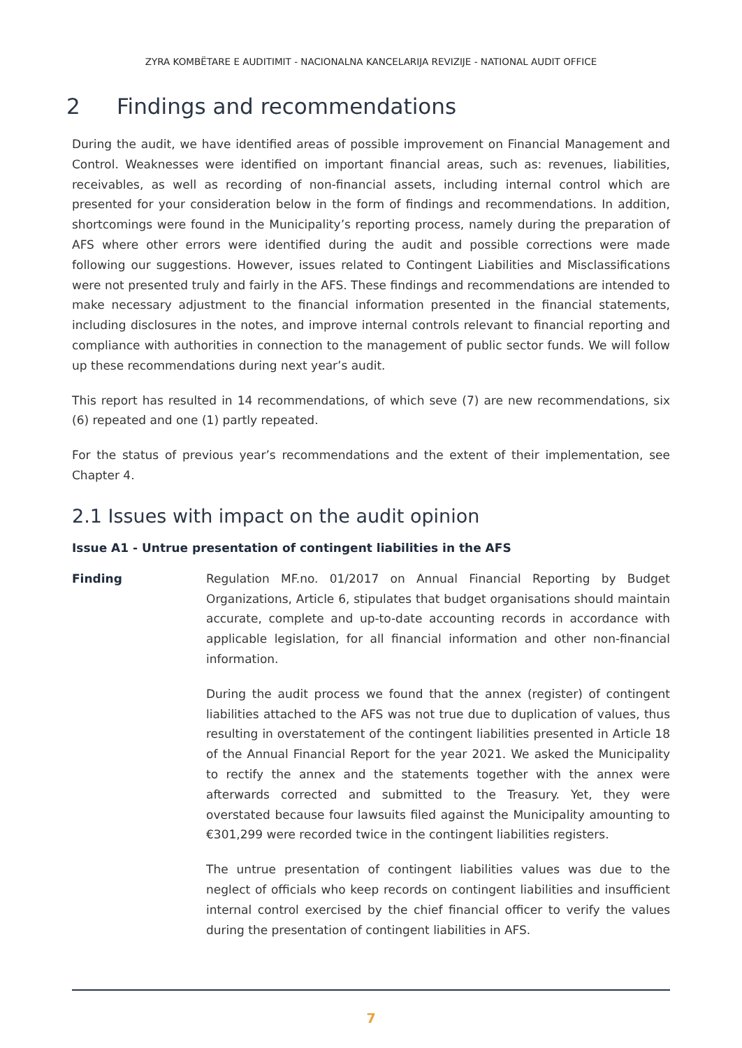ZYRA KOMBËTARE E AUDITIMIT - NACIONALNA KANCELARIJA REVIZIJE - NATIONAL AUDIT OFFICE
2 Findings and recommendations
During the audit, we have identified areas of possible improvement on Financial Management and Control. Weaknesses were identified on important financial areas, such as: revenues, liabilities, receivables, as well as recording of non-financial assets, including internal control which are presented for your consideration below in the form of findings and recommendations. In addition, shortcomings were found in the Municipality’s reporting process, namely during the preparation of AFS where other errors were identified during the audit and possible corrections were made following our suggestions. However, issues related to Contingent Liabilities and Misclassifications were not presented truly and fairly in the AFS. These findings and recommendations are intended to make necessary adjustment to the financial information presented in the financial statements, including disclosures in the notes, and improve internal controls relevant to financial reporting and compliance with authorities in connection to the management of public sector funds. We will follow up these recommendations during next year’s audit.
This report has resulted in 14 recommendations, of which seve (7) are new recommendations, six (6) repeated and one (1) partly repeated.
For the status of previous year’s recommendations and the extent of their implementation, see Chapter 4.
2.1 Issues with impact on the audit opinion
Issue A1 - Untrue presentation of contingent liabilities in the AFS
Finding Regulation MF.no. 01/2017 on Annual Financial Reporting by Budget Organizations, Article 6, stipulates that budget organisations should maintain accurate, complete and up-to-date accounting records in accordance with applicable legislation, for all financial information and other non-financial information.
During the audit process we found that the annex (register) of contingent liabilities attached to the AFS was not true due to duplication of values, thus resulting in overstatement of the contingent liabilities presented in Article 18 of the Annual Financial Report for the year 2021. We asked the Municipality to rectify the annex and the statements together with the annex were afterwards corrected and submitted to the Treasury. Yet, they were overstated because four lawsuits filed against the Municipality amounting to €301,299 were recorded twice in the contingent liabilities registers.
The untrue presentation of contingent liabilities values was due to the neglect of officials who keep records on contingent liabilities and insufficient internal control exercised by the chief financial officer to verify the values during the presentation of contingent liabilities in AFS.
7